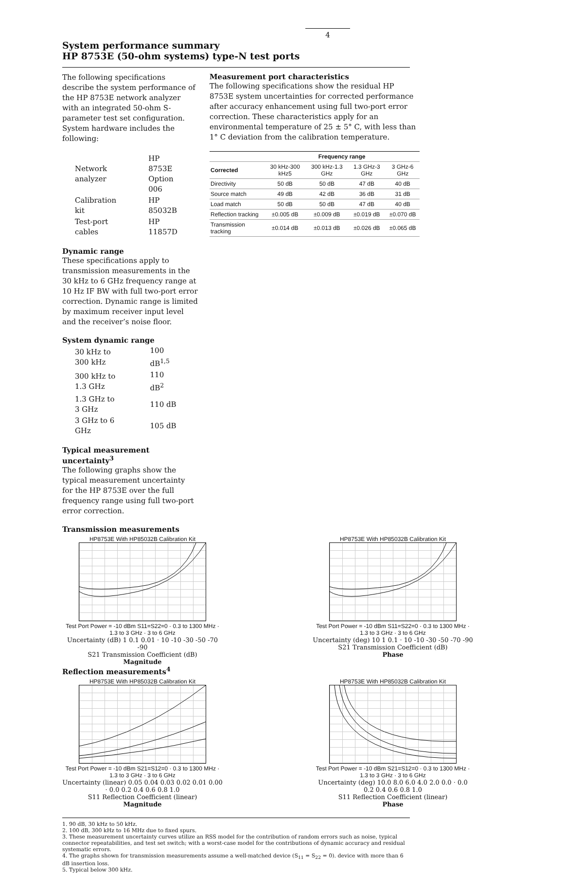4
System performance summary
HP 8753E (50-ohm systems) type-N test ports
The following specifications describe the system performance of the HP 8753E network analyzer with an integrated 50-ohm S-parameter test set configuration. System hardware includes the following:
| Network analyzer | HP 8753E Option 006 |
| Calibration kit | HP 85032B |
| Test-port cables | HP 11857D |
Dynamic range
These specifications apply to transmission measurements in the 30 kHz to 6 GHz frequency range at 10 Hz IF BW with full two-port error correction. Dynamic range is limited by maximum receiver input level and the receiver’s noise floor.
System dynamic range
| 30 kHz to 300 kHz | 100 dB<sup>1,5</sup> |
| 300 kHz to 1.3 GHz | 110 dB<sup>2</sup> |
| 1.3 GHz to 3 GHz | 110 dB |
| 3 GHz to 6 GHz | 105 dB |
Typical measurement uncertainty<sup>3</sup>
The following graphs show the typical measurement uncertainty for the HP 8753E over the full frequency range using full two-port error correction.
Measurement port characteristics
The following specifications show the residual HP 8753E system uncertainties for corrected performance after accuracy enhancement using full two-port error correction. These characteristics apply for an environmental temperature of 25 ± 5° C, with less than 1° C deviation from the calibration temperature.
| | Frequency range | | | |
| --- | --- | --- | --- | --- |
| Corrected | 30 kHz-300 kHz5 | 300 kHz-1.3 GHz | 1.3 GHz-3 GHz | 3 GHz-6 GHz |
| Directivity | 50 dB | 50 dB | 47 dB | 40 dB |
| Source match | 49 dB | 42 dB | 36 dB | 31 dB |
| Load match | 50 dB | 50 dB | 47 dB | 40 dB |
| Reflection tracking | ±0.005 dB | ±0.009 dB | ±0.019 dB | ±0.070 dB |
| Transmission tracking | ±0.014 dB | ±0.013 dB | ±0.026 dB | ±0.065 dB |
Transmission measurements
HP8753E With HP85032B Calibration Kit
Test Port Power = -10 dBm S11=S22=0 · 0.3 to 1300 MHz · 1.3 to 3 GHz · 3 to 6 GHz
Uncertainty (dB) 1 0.1 0.01 · 10 -10 -30 -50 -70 -90
S21 Transmission Coefficient (dB)
Magnitude
HP8753E With HP85032B Calibration Kit
Test Port Power = -10 dBm S11=S22=0 · 0.3 to 1300 MHz · 1.3 to 3 GHz · 3 to 6 GHz
Uncertainty (deg) 10 1 0.1 · 10 -10 -30 -50 -70 -90
S21 Transmission Coefficient (dB)
Phase
Reflection measurements<sup>4</sup>
HP8753E With HP85032B Calibration Kit
Test Port Power = -10 dBm S21=S12=0 · 0.3 to 1300 MHz · 1.3 to 3 GHz · 3 to 6 GHz
Uncertainty (linear) 0.05 0.04 0.03 0.02 0.01 0.00 · 0.0 0.2 0.4 0.6 0.8 1.0
S11 Reflection Coefficient (linear)
Magnitude
HP8753E With HP85032B Calibration Kit
Test Port Power = -10 dBm S21=S12=0 · 0.3 to 1300 MHz · 1.3 to 3 GHz · 3 to 6 GHz
Uncertainty (deg) 10.0 8.0 6.0 4.0 2.0 0.0 · 0.0 0.2 0.4 0.6 0.8 1.0
S11 Reflection Coefficient (linear)
Phase
1. 90 dB, 30 kHz to 50 kHz.
2. 100 dB, 300 kHz to 16 MHz due to fixed spurs.
3. These measurement uncertainty curves utilize an RSS model for the contribution of random errors such as noise, typical connector repeatabilities, and test set switch; with a worst-case model for the contributions of dynamic accuracy and residual systematic errors.
4. The graphs shown for transmission measurements assume a well-matched device (S<sub>11</sub> = S<sub>22</sub> = 0). device with more than 6 dB insertion loss.
5. Typical below 300 kHz.